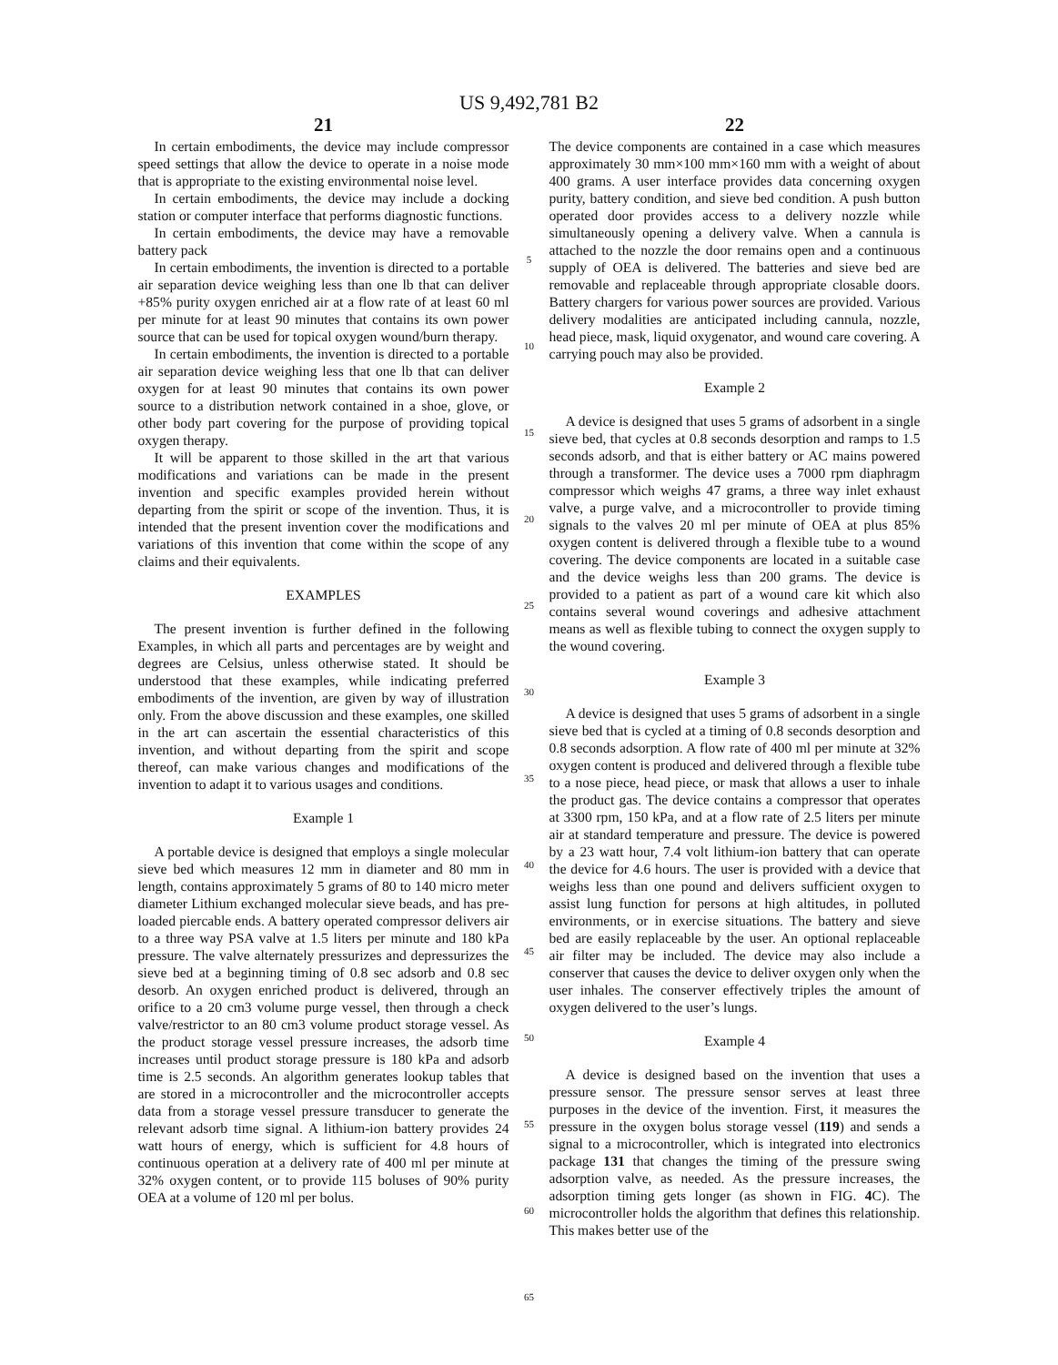US 9,492,781 B2
21
In certain embodiments, the device may include compressor speed settings that allow the device to operate in a noise mode that is appropriate to the existing environmental noise level.
In certain embodiments, the device may include a docking station or computer interface that performs diagnostic functions.
In certain embodiments, the device may have a removable battery pack
In certain embodiments, the invention is directed to a portable air separation device weighing less than one lb that can deliver +85% purity oxygen enriched air at a flow rate of at least 60 ml per minute for at least 90 minutes that contains its own power source that can be used for topical oxygen wound/burn therapy.
In certain embodiments, the invention is directed to a portable air separation device weighing less that one lb that can deliver oxygen for at least 90 minutes that contains its own power source to a distribution network contained in a shoe, glove, or other body part covering for the purpose of providing topical oxygen therapy.
It will be apparent to those skilled in the art that various modifications and variations can be made in the present invention and specific examples provided herein without departing from the spirit or scope of the invention. Thus, it is intended that the present invention cover the modifications and variations of this invention that come within the scope of any claims and their equivalents.
EXAMPLES
The present invention is further defined in the following Examples, in which all parts and percentages are by weight and degrees are Celsius, unless otherwise stated. It should be understood that these examples, while indicating preferred embodiments of the invention, are given by way of illustration only. From the above discussion and these examples, one skilled in the art can ascertain the essential characteristics of this invention, and without departing from the spirit and scope thereof, can make various changes and modifications of the invention to adapt it to various usages and conditions.
Example 1
A portable device is designed that employs a single molecular sieve bed which measures 12 mm in diameter and 80 mm in length, contains approximately 5 grams of 80 to 140 micro meter diameter Lithium exchanged molecular sieve beads, and has pre-loaded piercable ends. A battery operated compressor delivers air to a three way PSA valve at 1.5 liters per minute and 180 kPa pressure. The valve alternately pressurizes and depressurizes the sieve bed at a beginning timing of 0.8 sec adsorb and 0.8 sec desorb. An oxygen enriched product is delivered, through an orifice to a 20 cm3 volume purge vessel, then through a check valve/restrictor to an 80 cm3 volume product storage vessel. As the product storage vessel pressure increases, the adsorb time increases until product storage pressure is 180 kPa and adsorb time is 2.5 seconds. An algorithm generates lookup tables that are stored in a microcontroller and the microcontroller accepts data from a storage vessel pressure transducer to generate the relevant adsorb time signal. A lithium-ion battery provides 24 watt hours of energy, which is sufficient for 4.8 hours of continuous operation at a delivery rate of 400 ml per minute at 32% oxygen content, or to provide 115 boluses of 90% purity OEA at a volume of 120 ml per bolus.
5
10
15
20
25
30
35
40
45
50
55
60
65
22
The device components are contained in a case which measures approximately 30 mm×100 mm×160 mm with a weight of about 400 grams. A user interface provides data concerning oxygen purity, battery condition, and sieve bed condition. A push button operated door provides access to a delivery nozzle while simultaneously opening a delivery valve. When a cannula is attached to the nozzle the door remains open and a continuous supply of OEA is delivered. The batteries and sieve bed are removable and replaceable through appropriate closable doors. Battery chargers for various power sources are provided. Various delivery modalities are anticipated including cannula, nozzle, head piece, mask, liquid oxygenator, and wound care covering. A carrying pouch may also be provided.
Example 2
A device is designed that uses 5 grams of adsorbent in a single sieve bed, that cycles at 0.8 seconds desorption and ramps to 1.5 seconds adsorb, and that is either battery or AC mains powered through a transformer. The device uses a 7000 rpm diaphragm compressor which weighs 47 grams, a three way inlet exhaust valve, a purge valve, and a microcontroller to provide timing signals to the valves 20 ml per minute of OEA at plus 85% oxygen content is delivered through a flexible tube to a wound covering. The device components are located in a suitable case and the device weighs less than 200 grams. The device is provided to a patient as part of a wound care kit which also contains several wound coverings and adhesive attachment means as well as flexible tubing to connect the oxygen supply to the wound covering.
Example 3
A device is designed that uses 5 grams of adsorbent in a single sieve bed that is cycled at a timing of 0.8 seconds desorption and 0.8 seconds adsorption. A flow rate of 400 ml per minute at 32% oxygen content is produced and delivered through a flexible tube to a nose piece, head piece, or mask that allows a user to inhale the product gas. The device contains a compressor that operates at 3300 rpm, 150 kPa, and at a flow rate of 2.5 liters per minute air at standard temperature and pressure. The device is powered by a 23 watt hour, 7.4 volt lithium-ion battery that can operate the device for 4.6 hours. The user is provided with a device that weighs less than one pound and delivers sufficient oxygen to assist lung function for persons at high altitudes, in polluted environments, or in exercise situations. The battery and sieve bed are easily replaceable by the user. An optional replaceable air filter may be included. The device may also include a conserver that causes the device to deliver oxygen only when the user inhales. The conserver effectively triples the amount of oxygen delivered to the user’s lungs.
Example 4
A device is designed based on the invention that uses a pressure sensor. The pressure sensor serves at least three purposes in the device of the invention. First, it measures the pressure in the oxygen bolus storage vessel (119) and sends a signal to a microcontroller, which is integrated into electronics package 131 that changes the timing of the pressure swing adsorption valve, as needed. As the pressure increases, the adsorption timing gets longer (as shown in FIG. 4 C). The microcontroller holds the algorithm that defines this relationship. This makes better use of the